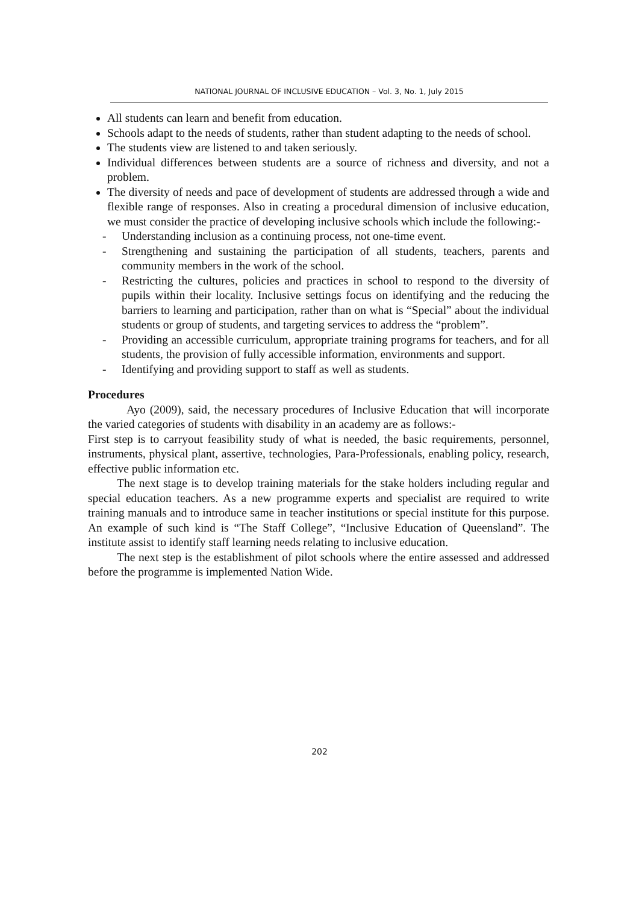NATIONAL JOURNAL OF INCLUSIVE EDUCATION – Vol. 3, No. 1, July 2015
All students can learn and benefit from education.
Schools adapt to the needs of students, rather than student adapting to the needs of school.
The students view are listened to and taken seriously.
Individual differences between students are a source of richness and diversity, and not a problem.
The diversity of needs and pace of development of students are addressed through a wide and flexible range of responses. Also in creating a procedural dimension of inclusive education, we must consider the practice of developing inclusive schools which include the following:-
- Understanding inclusion as a continuing process, not one-time event.
- Strengthening and sustaining the participation of all students, teachers, parents and community members in the work of the school.
- Restricting the cultures, policies and practices in school to respond to the diversity of pupils within their locality. Inclusive settings focus on identifying and the reducing the barriers to learning and participation, rather than on what is “Special” about the individual students or group of students, and targeting services to address the “problem”.
- Providing an accessible curriculum, appropriate training programs for teachers, and for all students, the provision of fully accessible information, environments and support.
- Identifying and providing support to staff as well as students.
Procedures
Ayo (2009), said, the necessary procedures of Inclusive Education that will incorporate the varied categories of students with disability in an academy are as follows:-
First step is to carryout feasibility study of what is needed, the basic requirements, personnel, instruments, physical plant, assertive, technologies, Para-Professionals, enabling policy, research, effective public information etc.
The next stage is to develop training materials for the stake holders including regular and special education teachers. As a new programme experts and specialist are required to write training manuals and to introduce same in teacher institutions or special institute for this purpose. An example of such kind is “The Staff College”, “Inclusive Education of Queensland”. The institute assist to identify staff learning needs relating to inclusive education.
The next step is the establishment of pilot schools where the entire assessed and addressed before the programme is implemented Nation Wide.
202